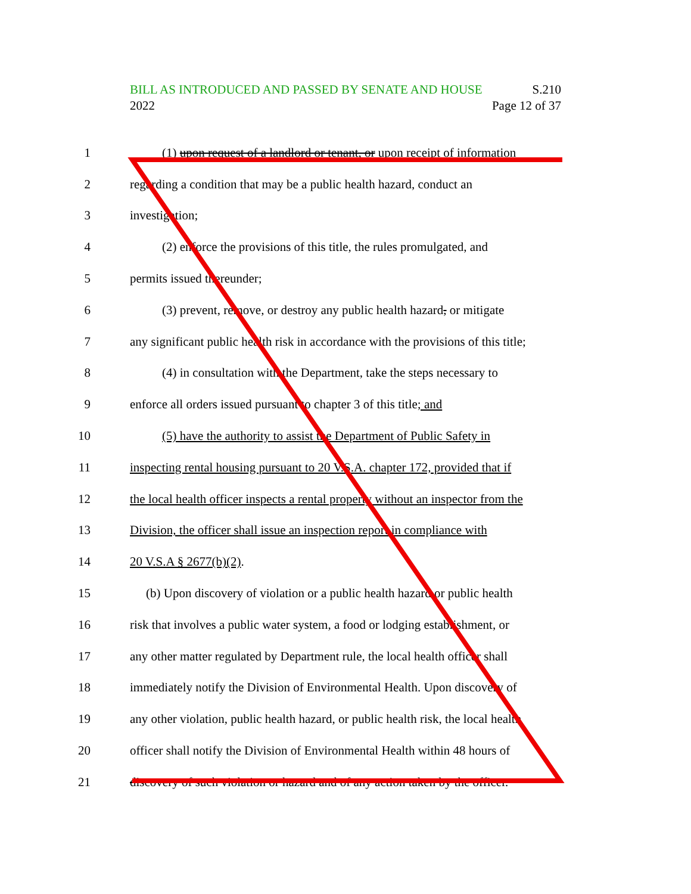BILL AS INTRODUCED AND PASSED BY SENATE AND HOUSE S.210
2022 Page 12 of 37
1 (1) upon request of a landlord or tenant, or upon receipt of information
2 regarding a condition that may be a public health hazard, conduct an
3 investigation;
4 (2) enforce the provisions of this title, the rules promulgated, and
5 permits issued thereunder;
6 (3) prevent, remove, or destroy any public health hazard, or mitigate
7 any significant public health risk in accordance with the provisions of this title;
8 (4) in consultation with the Department, take the steps necessary to
9 enforce all orders issued pursuant to chapter 3 of this title; and
10 (5) have the authority to assist the Department of Public Safety in
11 inspecting rental housing pursuant to 20 V.S.A. chapter 172, provided that if
12 the local health officer inspects a rental property without an inspector from the
13 Division, the officer shall issue an inspection report in compliance with
14 20 V.S.A § 2677(b)(2).
15 (b) Upon discovery of violation or a public health hazard or public health
16 risk that involves a public water system, a food or lodging establishment, or
17 any other matter regulated by Department rule, the local health officer shall
18 immediately notify the Division of Environmental Health. Upon discovery of
19 any other violation, public health hazard, or public health risk, the local health
20 officer shall notify the Division of Environmental Health within 48 hours of
21 discovery of such violation or hazard and of any action taken by the officer.